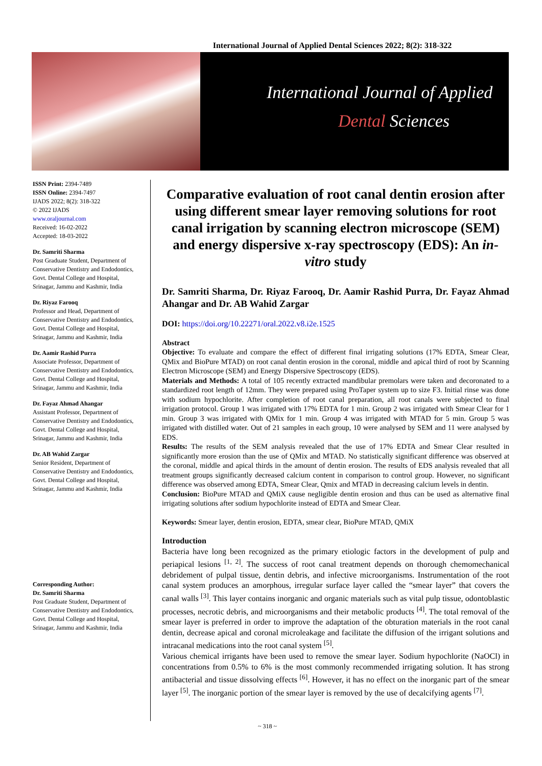International Journal of Applied Dental Sciences 2022; 8(2): 318-322
International Journal of Applied
Dental Sciences
ISSN Print: 2394-7489
ISSN Online: 2394-7497
IJADS 2022; 8(2): 318-322
© 2022 IJADS
www.oraljournal.com
Received: 16-02-2022
Accepted: 18-03-2022
Dr. Samriti Sharma
Post Graduate Student, Department of Conservative Dentistry and Endodontics, Govt. Dental College and Hospital, Srinagar, Jammu and Kashmir, India
Dr. Riyaz Farooq
Professor and Head, Department of Conservative Dentistry and Endodontics, Govt. Dental College and Hospital, Srinagar, Jammu and Kashmir, India
Dr. Aamir Rashid Purra
Associate Professor, Department of Conservative Dentistry and Endodontics, Govt. Dental College and Hospital, Srinagar, Jammu and Kashmir, India
Dr. Fayaz Ahmad Ahangar
Assistant Professor, Department of Conservative Dentistry and Endodontics, Govt. Dental College and Hospital, Srinagar, Jammu and Kashmir, India
Dr. AB Wahid Zargar
Senior Resident, Department of Conservative Dentistry and Endodontics, Govt. Dental College and Hospital, Srinagar, Jammu and Kashmir, India
Corresponding Author:
Dr. Samriti Sharma
Post Graduate Student, Department of Conservative Dentistry and Endodontics, Govt. Dental College and Hospital, Srinagar, Jammu and Kashmir, India
Comparative evaluation of root canal dentin erosion after using different smear layer removing solutions for root canal irrigation by scanning electron microscope (SEM) and energy dispersive x-ray spectroscopy (EDS): An in-vitro study
Dr. Samriti Sharma, Dr. Riyaz Farooq, Dr. Aamir Rashid Purra, Dr. Fayaz Ahmad Ahangar and Dr. AB Wahid Zargar
DOI: https://doi.org/10.22271/oral.2022.v8.i2e.1525
Abstract
Objective: To evaluate and compare the effect of different final irrigating solutions (17% EDTA, Smear Clear, QMix and BioPure MTAD) on root canal dentin erosion in the coronal, middle and apical third of root by Scanning Electron Microscope (SEM) and Energy Dispersive Spectroscopy (EDS).
Materials and Methods: A total of 105 recently extracted mandibular premolars were taken and decoronated to a standardized root length of 12mm. They were prepared using ProTaper system up to size F3. Initial rinse was done with sodium hypochlorite. After completion of root canal preparation, all root canals were subjected to final irrigation protocol. Group 1 was irrigated with 17% EDTA for 1 min. Group 2 was irrigated with Smear Clear for 1 min. Group 3 was irrigated with QMix for 1 min. Group 4 was irrigated with MTAD for 5 min. Group 5 was irrigated with distilled water. Out of 21 samples in each group, 10 were analysed by SEM and 11 were analysed by EDS.
Results: The results of the SEM analysis revealed that the use of 17% EDTA and Smear Clear resulted in significantly more erosion than the use of QMix and MTAD. No statistically significant difference was observed at the coronal, middle and apical thirds in the amount of dentin erosion. The results of EDS analysis revealed that all treatment groups significantly decreased calcium content in comparison to control group. However, no significant difference was observed among EDTA, Smear Clear, Qmix and MTAD in decreasing calcium levels in dentin.
Conclusion: BioPure MTAD and QMiX cause negligible dentin erosion and thus can be used as alternative final irrigating solutions after sodium hypochlorite instead of EDTA and Smear Clear.
Keywords: Smear layer, dentin erosion, EDTA, smear clear, BioPure MTAD, QMiX
Introduction
Bacteria have long been recognized as the primary etiologic factors in the development of pulp and periapical lesions <sup>[1, 2]</sup>. The success of root canal treatment depends on thorough chemomechanical debridement of pulpal tissue, dentin debris, and infective microorganisms. Instrumentation of the root canal system produces an amorphous, irregular surface layer called the “smear layer” that covers the canal walls <sup>[3]</sup>. This layer contains inorganic and organic materials such as vital pulp tissue, odontoblastic processes, necrotic debris, and microorganisms and their metabolic products <sup>[4]</sup>. The total removal of the smear layer is preferred in order to improve the adaptation of the obturation materials in the root canal dentin, decrease apical and coronal microleakage and facilitate the diffusion of the irrigant solutions and intracanal medications into the root canal system <sup>[5]</sup>.
Various chemical irrigants have been used to remove the smear layer. Sodium hypochlorite (NaOCl) in concentrations from 0.5% to 6% is the most commonly recommended irrigating solution. It has strong antibacterial and tissue dissolving effects <sup>[6]</sup>. However, it has no effect on the inorganic part of the smear layer <sup>[5]</sup>. The inorganic portion of the smear layer is removed by the use of decalcifying agents <sup>[7]</sup>.
~ 318 ~